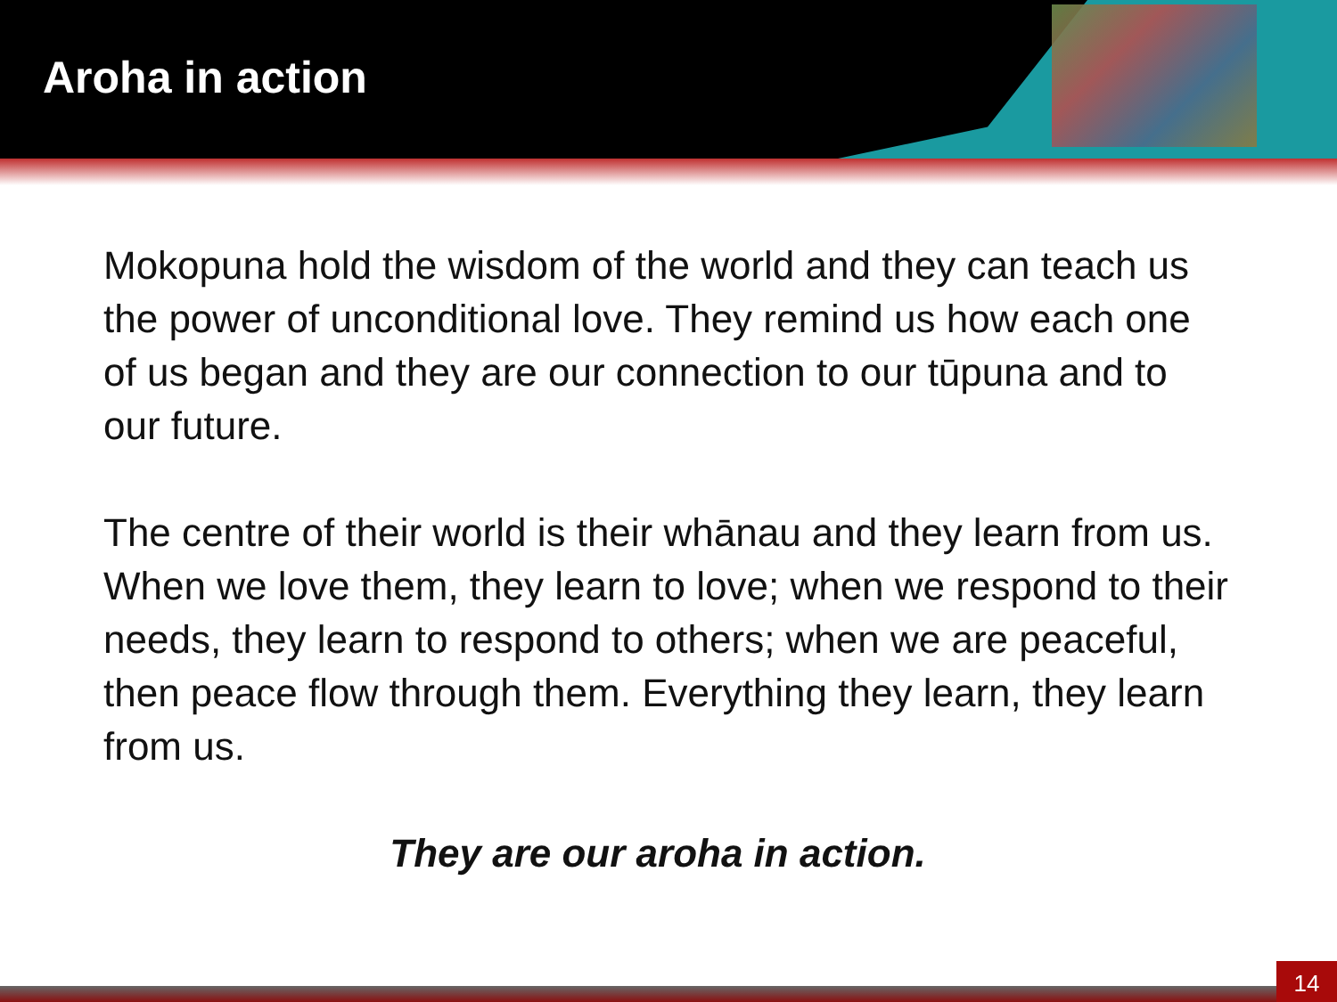Aroha in action
Mokopuna hold the wisdom of the world and they can teach us the power of unconditional love. They remind us how each one of us began and they are our connection to our tūpuna and to our future.
The centre of their world is their whānau and they learn from us. When we love them, they learn to love; when we respond to their needs, they learn to respond to others; when we are peaceful, then peace flow through them. Everything they learn, they learn from us.
They are our aroha in action.
14